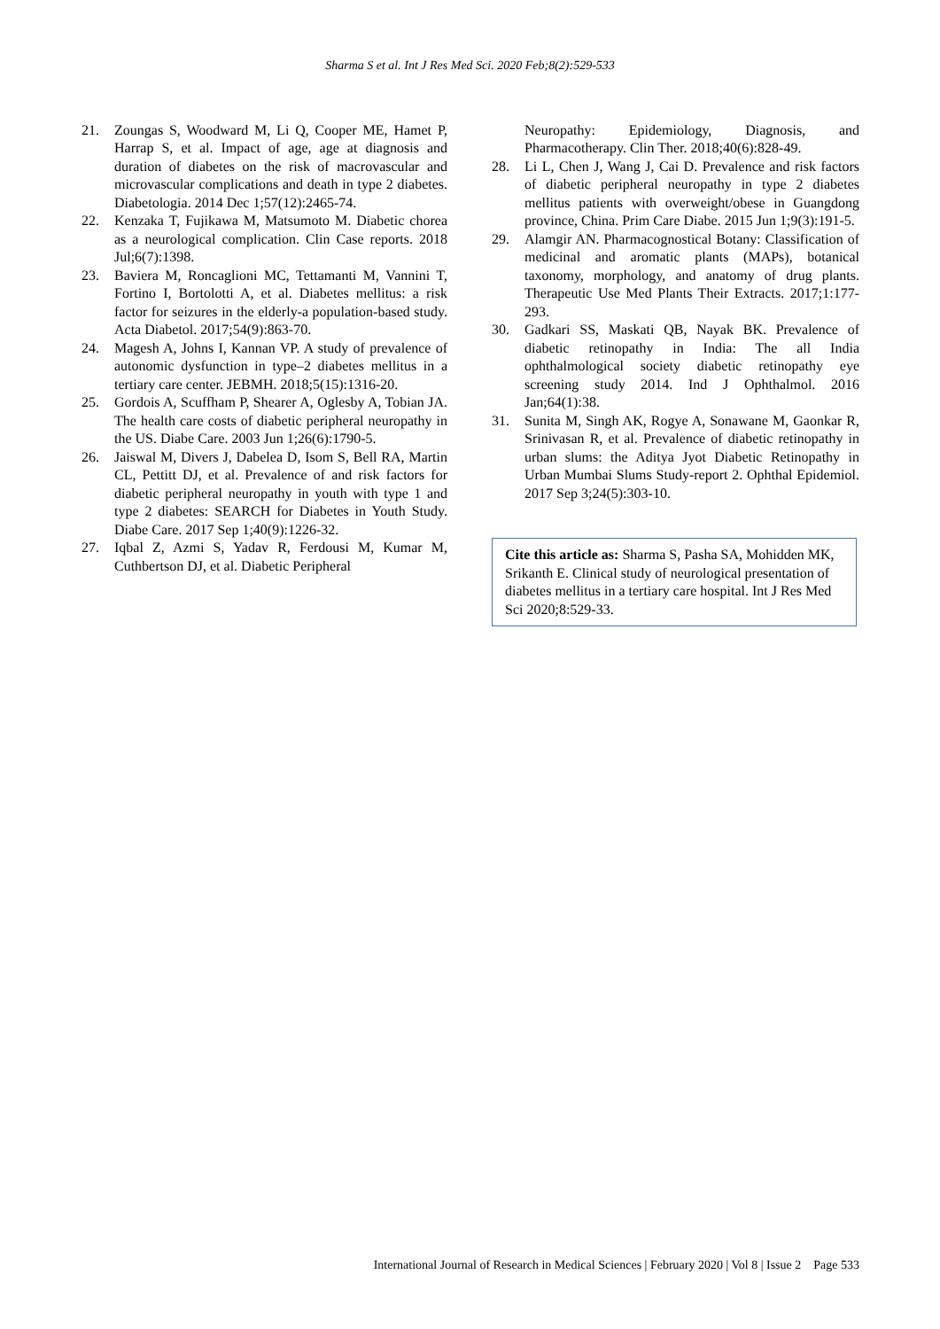Sharma S et al. Int J Res Med Sci. 2020 Feb;8(2):529-533
21. Zoungas S, Woodward M, Li Q, Cooper ME, Hamet P, Harrap S, et al. Impact of age, age at diagnosis and duration of diabetes on the risk of macrovascular and microvascular complications and death in type 2 diabetes. Diabetologia. 2014 Dec 1;57(12):2465-74.
22. Kenzaka T, Fujikawa M, Matsumoto M. Diabetic chorea as a neurological complication. Clin Case reports. 2018 Jul;6(7):1398.
23. Baviera M, Roncaglioni MC, Tettamanti M, Vannini T, Fortino I, Bortolotti A, et al. Diabetes mellitus: a risk factor for seizures in the elderly-a population-based study. Acta Diabetol. 2017;54(9):863-70.
24. Magesh A, Johns I, Kannan VP. A study of prevalence of autonomic dysfunction in type–2 diabetes mellitus in a tertiary care center. JEBMH. 2018;5(15):1316-20.
25. Gordois A, Scuffham P, Shearer A, Oglesby A, Tobian JA. The health care costs of diabetic peripheral neuropathy in the US. Diabe Care. 2003 Jun 1;26(6):1790-5.
26. Jaiswal M, Divers J, Dabelea D, Isom S, Bell RA, Martin CL, Pettitt DJ, et al. Prevalence of and risk factors for diabetic peripheral neuropathy in youth with type 1 and type 2 diabetes: SEARCH for Diabetes in Youth Study. Diabe Care. 2017 Sep 1;40(9):1226-32.
27. Iqbal Z, Azmi S, Yadav R, Ferdousi M, Kumar M, Cuthbertson DJ, et al. Diabetic Peripheral
Neuropathy: Epidemiology, Diagnosis, and Pharmacotherapy. Clin Ther. 2018;40(6):828-49.
28. Li L, Chen J, Wang J, Cai D. Prevalence and risk factors of diabetic peripheral neuropathy in type 2 diabetes mellitus patients with overweight/obese in Guangdong province, China. Prim Care Diabe. 2015 Jun 1;9(3):191-5.
29. Alamgir AN. Pharmacognostical Botany: Classification of medicinal and aromatic plants (MAPs), botanical taxonomy, morphology, and anatomy of drug plants. Therapeutic Use Med Plants Their Extracts. 2017;1:177-293.
30. Gadkari SS, Maskati QB, Nayak BK. Prevalence of diabetic retinopathy in India: The all India ophthalmological society diabetic retinopathy eye screening study 2014. Ind J Ophthalmol. 2016 Jan;64(1):38.
31. Sunita M, Singh AK, Rogye A, Sonawane M, Gaonkar R, Srinivasan R, et al. Prevalence of diabetic retinopathy in urban slums: the Aditya Jyot Diabetic Retinopathy in Urban Mumbai Slums Study-report 2. Ophthal Epidemiol. 2017 Sep 3;24(5):303-10.
Cite this article as: Sharma S, Pasha SA, Mohidden MK, Srikanth E. Clinical study of neurological presentation of diabetes mellitus in a tertiary care hospital. Int J Res Med Sci 2020;8:529-33.
International Journal of Research in Medical Sciences | February 2020 | Vol 8 | Issue 2 Page 533